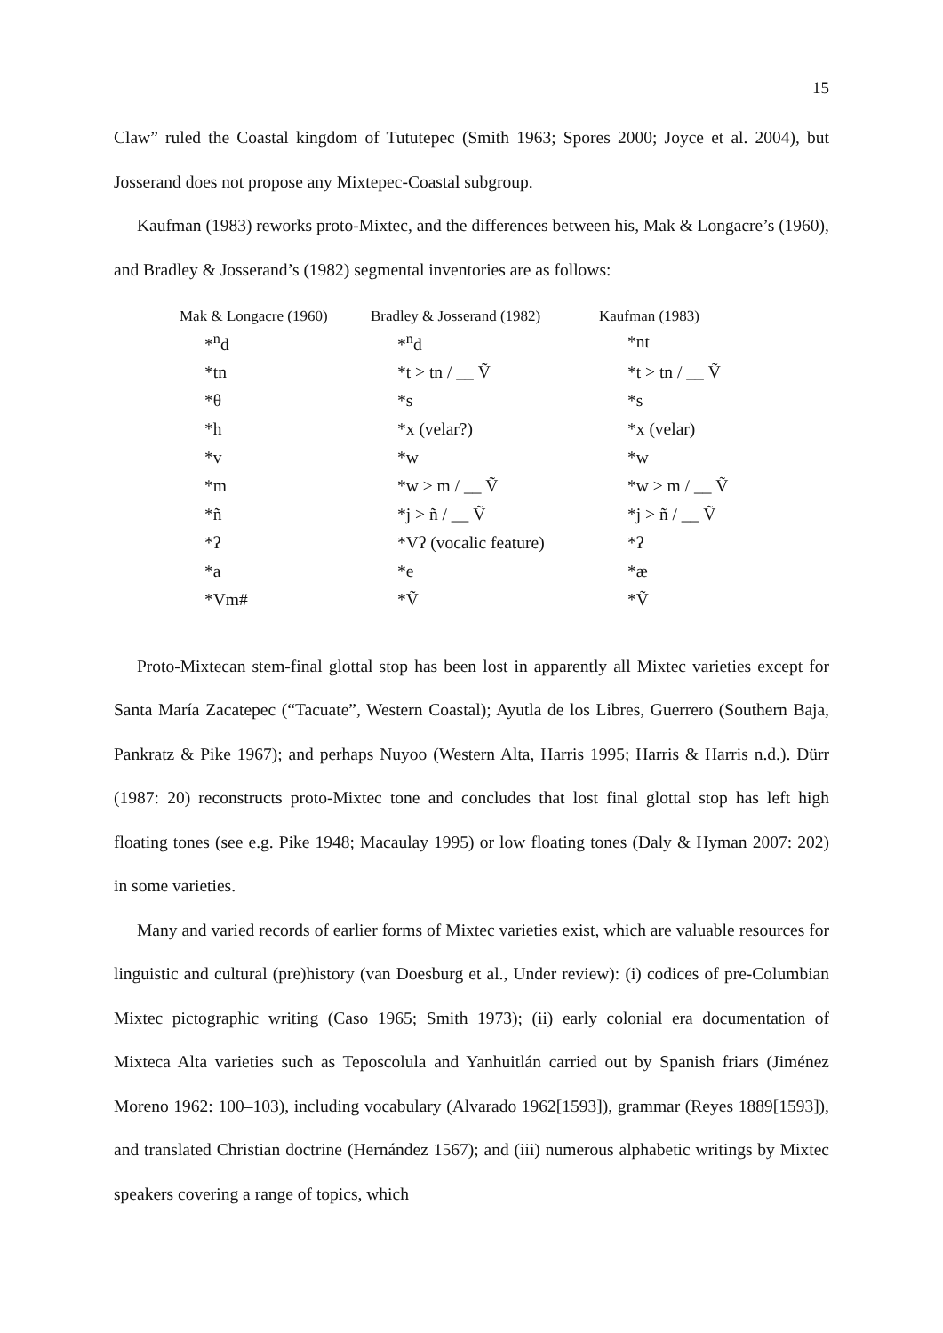15
Claw” ruled the Coastal kingdom of Tututepec (Smith 1963; Spores 2000; Joyce et al. 2004), but Josserand does not propose any Mixtepec-Coastal subgroup.
Kaufman (1983) reworks proto-Mixtec, and the differences between his, Mak & Longacre’s (1960), and Bradley & Josserand’s (1982) segmental inventories are as follows:
| Mak & Longacre (1960) | Bradley & Josserand (1982) | Kaufman (1983) |
| --- | --- | --- |
| *<sup>n</sup>d | *<sup>n</sup>d | *nt |
| *tn | *t > tn / __ Ṽ | *t > tn / __ Ṽ |
| *θ | *s | *s |
| *h | *x (velar?) | *x (velar) |
| *v | *w | *w |
| *m | *w > m / __ Ṽ | *w > m / __ Ṽ |
| *ñ | *j > ñ / __ Ṽ | *j > ñ / __ Ṽ |
| *ʔ | *Vʔ (vocalic feature) | *ʔ |
| *a | *e | *æ |
| *Vm# | *Ṽ | *Ṽ |
Proto-Mixtecan stem-final glottal stop has been lost in apparently all Mixtec varieties except for Santa María Zacatepec (“Tacuate”, Western Coastal); Ayutla de los Libres, Guerrero (Southern Baja, Pankratz & Pike 1967); and perhaps Nuyoo (Western Alta, Harris 1995; Harris & Harris n.d.). Dürr (1987: 20) reconstructs proto-Mixtec tone and concludes that lost final glottal stop has left high floating tones (see e.g. Pike 1948; Macaulay 1995) or low floating tones (Daly & Hyman 2007: 202) in some varieties.
Many and varied records of earlier forms of Mixtec varieties exist, which are valuable resources for linguistic and cultural (pre)history (van Doesburg et al., Under review): (i) codices of pre-Columbian Mixtec pictographic writing (Caso 1965; Smith 1973); (ii) early colonial era documentation of Mixteca Alta varieties such as Teposcolula and Yanhuitlán carried out by Spanish friars (Jiménez Moreno 1962: 100–103), including vocabulary (Alvarado 1962[1593]), grammar (Reyes 1889[1593]), and translated Christian doctrine (Hernández 1567); and (iii) numerous alphabetic writings by Mixtec speakers covering a range of topics, which